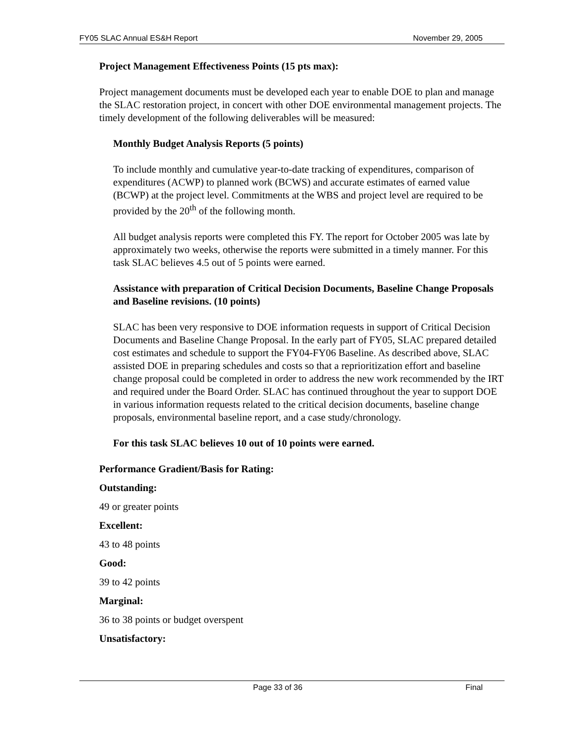FY05 SLAC Annual ES&H Report November 29, 2005
Project Management Effectiveness Points (15 pts max):
Project management documents must be developed each year to enable DOE to plan and manage the SLAC restoration project, in concert with other DOE environmental management projects. The timely development of the following deliverables will be measured:
Monthly Budget Analysis Reports (5 points)
To include monthly and cumulative year-to-date tracking of expenditures, comparison of expenditures (ACWP) to planned work (BCWS) and accurate estimates of earned value (BCWP) at the project level. Commitments at the WBS and project level are required to be provided by the 20<sup>th</sup> of the following month.
All budget analysis reports were completed this FY. The report for October 2005 was late by approximately two weeks, otherwise the reports were submitted in a timely manner. For this task SLAC believes 4.5 out of 5 points were earned.
Assistance with preparation of Critical Decision Documents, Baseline Change Proposals and Baseline revisions. (10 points)
SLAC has been very responsive to DOE information requests in support of Critical Decision Documents and Baseline Change Proposal. In the early part of FY05, SLAC prepared detailed cost estimates and schedule to support the FY04-FY06 Baseline. As described above, SLAC assisted DOE in preparing schedules and costs so that a reprioritization effort and baseline change proposal could be completed in order to address the new work recommended by the IRT and required under the Board Order. SLAC has continued throughout the year to support DOE in various information requests related to the critical decision documents, baseline change proposals, environmental baseline report, and a case study/chronology.
For this task SLAC believes 10 out of 10 points were earned.
Performance Gradient/Basis for Rating:
Outstanding:
49 or greater points
Excellent:
43 to 48 points
Good:
39 to 42 points
Marginal:
36 to 38 points or budget overspent
Unsatisfactory:
Page 33 of 36 Final